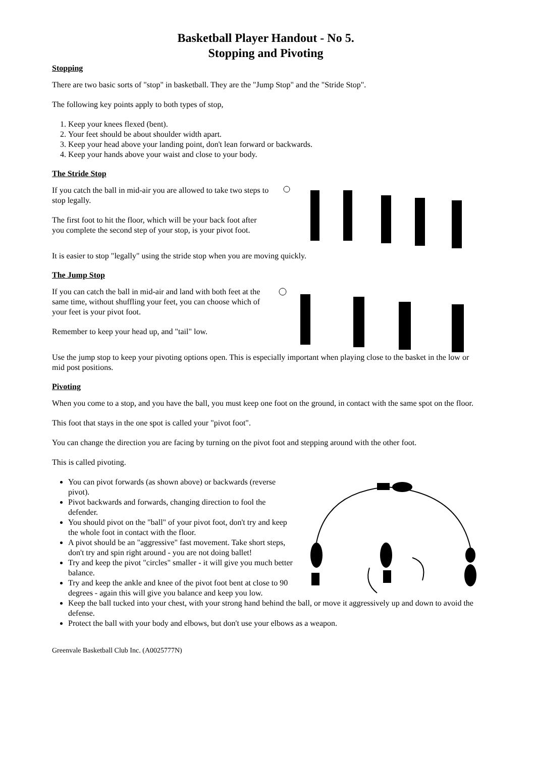Basketball Player Handout - No 5.
Stopping and Pivoting
Stopping
There are two basic sorts of "stop" in basketball. They are the "Jump Stop" and the "Stride Stop".
The following key points apply to both types of stop,
1. Keep your knees flexed (bent).
2. Your feet should be about shoulder width apart.
3. Keep your head above your landing point, don't lean forward or backwards.
4. Keep your hands above your waist and close to your body.
The Stride Stop
If you catch the ball in mid-air you are allowed to take two steps to stop legally.
The first foot to hit the floor, which will be your back foot after you complete the second step of your stop, is your pivot foot.
It is easier to stop "legally" using the stride stop when you are moving quickly.
The Jump Stop
If you can catch the ball in mid-air and land with both feet at the same time, without shuffling your feet, you can choose which of your feet is your pivot foot.
Remember to keep your head up, and "tail" low.
Use the jump stop to keep your pivoting options open. This is especially important when playing close to the basket in the low or mid post positions.
Pivoting
When you come to a stop, and you have the ball, you must keep one foot on the ground, in contact with the same spot on the floor.
This foot that stays in the one spot is called your "pivot foot".
You can change the direction you are facing by turning on the pivot foot and stepping around with the other foot.
This is called pivoting.
You can pivot forwards (as shown above) or backwards (reverse pivot).
Pivot backwards and forwards, changing direction to fool the defender.
You should pivot on the "ball" of your pivot foot, don't try and keep the whole foot in contact with the floor.
A pivot should be an "aggressive" fast movement. Take short steps, don't try and spin right around - you are not doing ballet!
Try and keep the pivot "circles" smaller - it will give you much better balance.
Try and keep the ankle and knee of the pivot foot bent at close to 90 degrees - again this will give you balance and keep you low.
Keep the ball tucked into your chest, with your strong hand behind the ball, or move it aggressively up and down to avoid the defense.
Protect the ball with your body and elbows, but don't use your elbows as a weapon.
Greenvale Basketball Club Inc. (A0025777N)